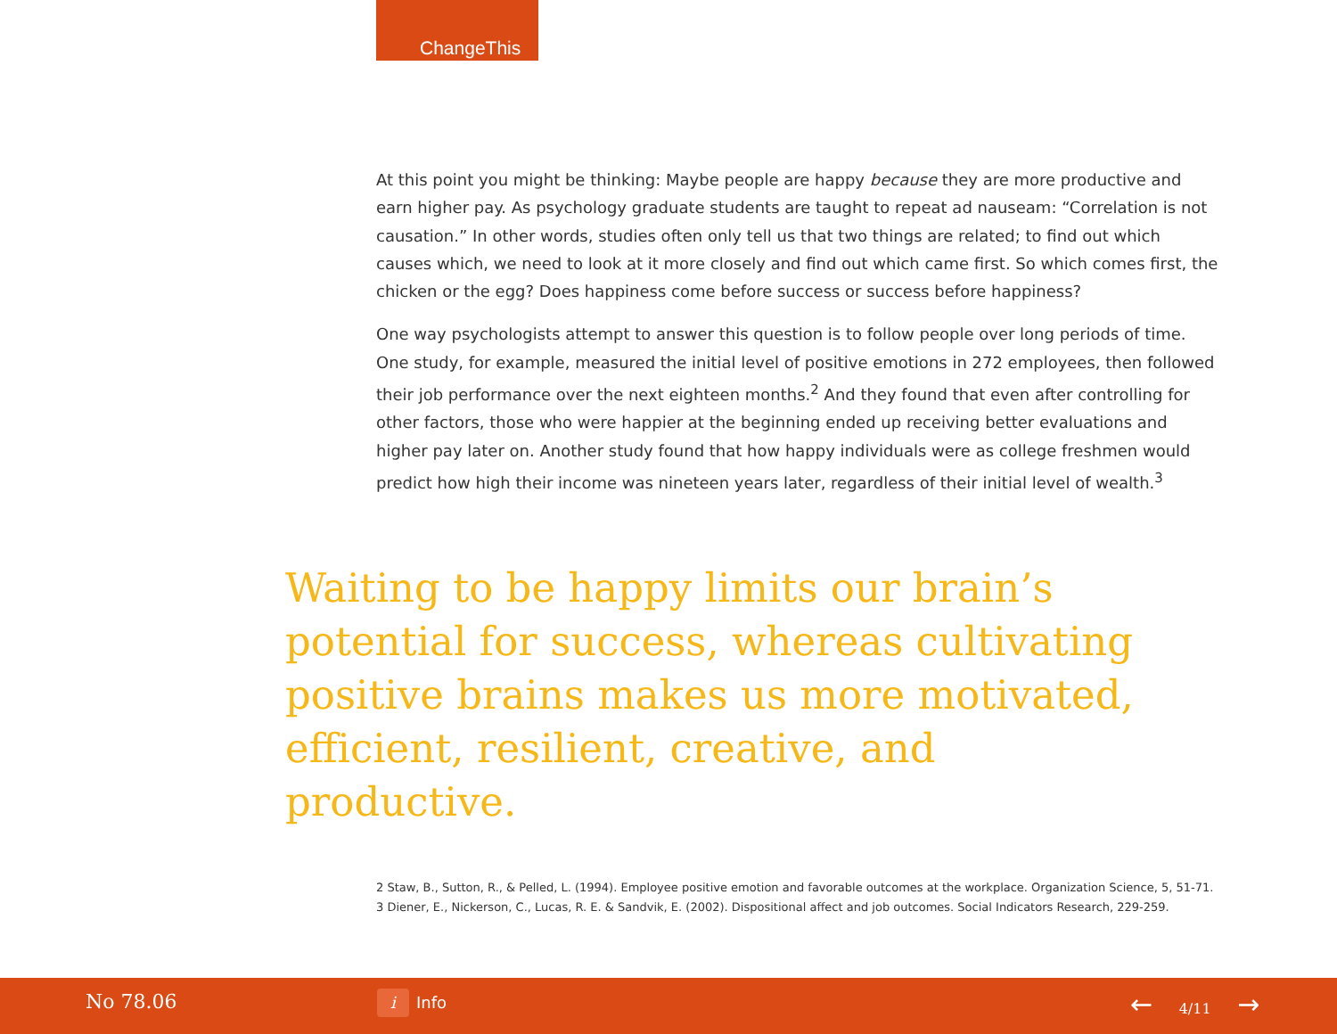ChangeThis
At this point you might be thinking: Maybe people are happy because they are more productive and earn higher pay. As psychology graduate students are taught to repeat ad nauseam: “Correlation is not causation.” In other words, studies often only tell us that two things are related; to find out which causes which, we need to look at it more closely and find out which came first. So which comes first, the chicken or the egg? Does happiness come before success or success before happiness?
One way psychologists attempt to answer this question is to follow people over long periods of time. One study, for example, measured the initial level of positive emotions in 272 employees, then followed their job performance over the next eighteen months.<sup>2</sup> And they found that even after controlling for other factors, those who were happier at the beginning ended up receiving better evaluations and higher pay later on. Another study found that how happy individuals were as college freshmen would predict how high their income was nineteen years later, regardless of their initial level of wealth.<sup>3</sup>
Waiting to be happy limits our brain’s potential for success, whereas cultivating positive brains makes us more motivated, efficient, resilient, creative, and productive.
2 Staw, B., Sutton, R., & Pelled, L. (1994). Employee positive emotion and favorable outcomes at the workplace. Organization Science, 5, 51-71.
3 Diener, E., Nickerson, C., Lucas, R. E. & Sandvik, E. (2002). Dispositional affect and job outcomes. Social Indicators Research, 229-259.
No 78.06 i Info ← 4/11 →